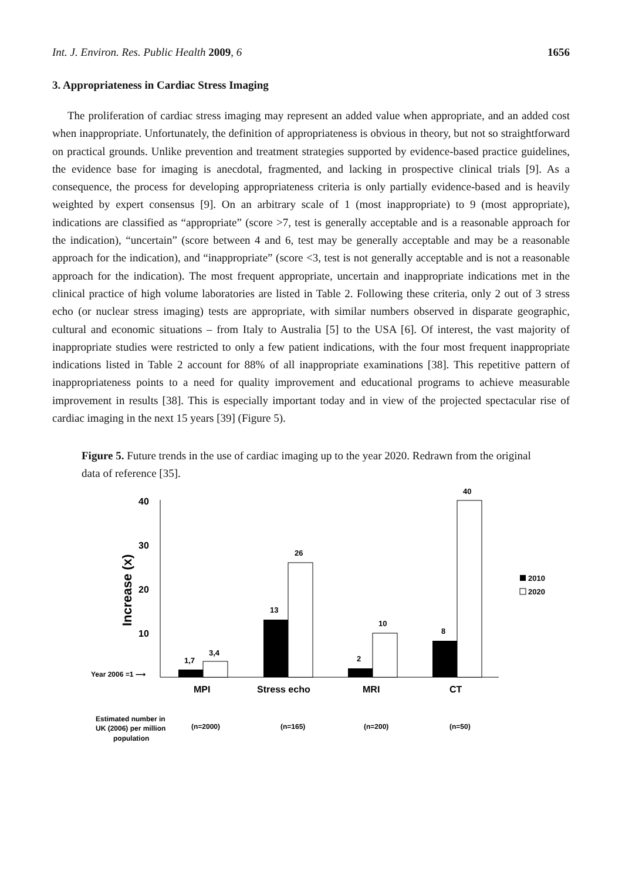Int. J. Environ. Res. Public Health 2009, 6 1656
3. Appropriateness in Cardiac Stress Imaging
The proliferation of cardiac stress imaging may represent an added value when appropriate, and an added cost when inappropriate. Unfortunately, the definition of appropriateness is obvious in theory, but not so straightforward on practical grounds. Unlike prevention and treatment strategies supported by evidence-based practice guidelines, the evidence base for imaging is anecdotal, fragmented, and lacking in prospective clinical trials [9]. As a consequence, the process for developing appropriateness criteria is only partially evidence-based and is heavily weighted by expert consensus [9]. On an arbitrary scale of 1 (most inappropriate) to 9 (most appropriate), indications are classified as “appropriate” (score >7, test is generally acceptable and is a reasonable approach for the indication), “uncertain” (score between 4 and 6, test may be generally acceptable and may be a reasonable approach for the indication), and “inappropriate” (score <3, test is not generally acceptable and is not a reasonable approach for the indication). The most frequent appropriate, uncertain and inappropriate indications met in the clinical practice of high volume laboratories are listed in Table 2. Following these criteria, only 2 out of 3 stress echo (or nuclear stress imaging) tests are appropriate, with similar numbers observed in disparate geographic, cultural and economic situations – from Italy to Australia [5] to the USA [6]. Of interest, the vast majority of inappropriate studies were restricted to only a few patient indications, with the four most frequent inappropriate indications listed in Table 2 account for 88% of all inappropriate examinations [38]. This repetitive pattern of inappropriateness points to a need for quality improvement and educational programs to achieve measurable improvement in results [38]. This is especially important today and in view of the projected spectacular rise of cardiac imaging in the next 15 years [39] (Figure 5).
Figure 5. Future trends in the use of cardiac imaging up to the year 2020. Redrawn from the original data of reference [35].
40
30
20
10
Increase (x)
Year 2006 =1 ⟶
1,7
3,4
13
26
2
10
8
40
MPI
Stress echo
MRI
CT
2010
2020
Estimated number in
UK (2006) per million
population
(n=2000)
(n=165)
(n=200)
(n=50)